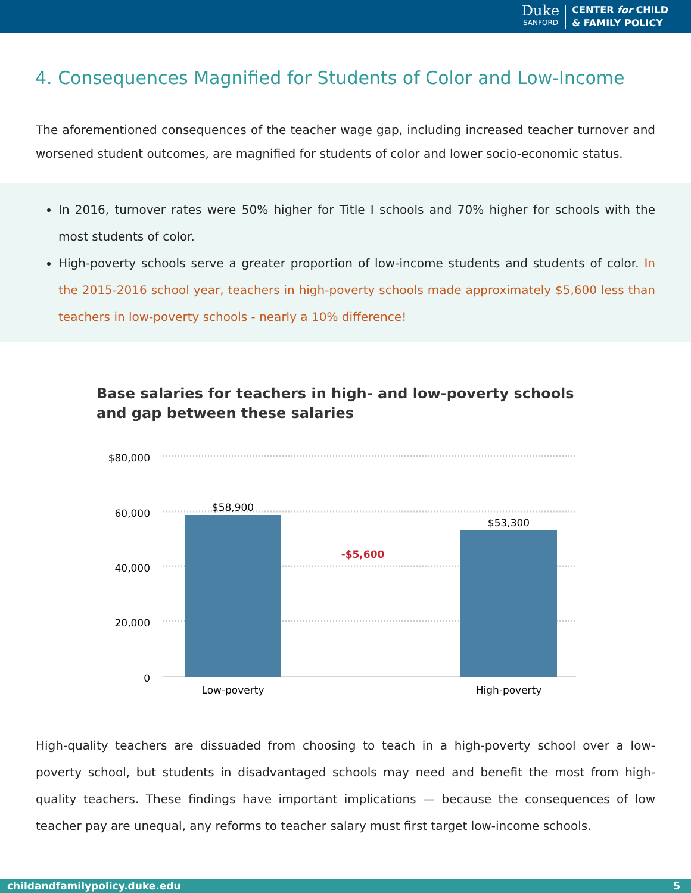Duke
SANFORD
CENTER for CHILD
& FAMILY POLICY
4. Consequences Magnified for Students of Color and Low-Income
The aforementioned consequences of the teacher wage gap, including increased teacher turnover and worsened student outcomes, are magnified for students of color and lower socio-economic status.
In 2016, turnover rates were 50% higher for Title I schools and 70% higher for schools with the most students of color.
High-poverty schools serve a greater proportion of low-income students and students of color. In the 2015-2016 school year, teachers in high-poverty schools made approximately $5,600 less than teachers in low-poverty schools - nearly a 10% difference!
Base salaries for teachers in high- and low-poverty schools
and gap between these salaries
$80,000
60,000
40,000
20,000
0
$58,900
$53,300
-$5,600
Low-poverty
High-poverty
High-quality teachers are dissuaded from choosing to teach in a high-poverty school over a low-poverty school, but students in disadvantaged schools may need and benefit the most from high-quality teachers. These findings have important implications — because the consequences of low teacher pay are unequal, any reforms to teacher salary must first target low-income schools.
childandfamilypolicy.duke.edu 5